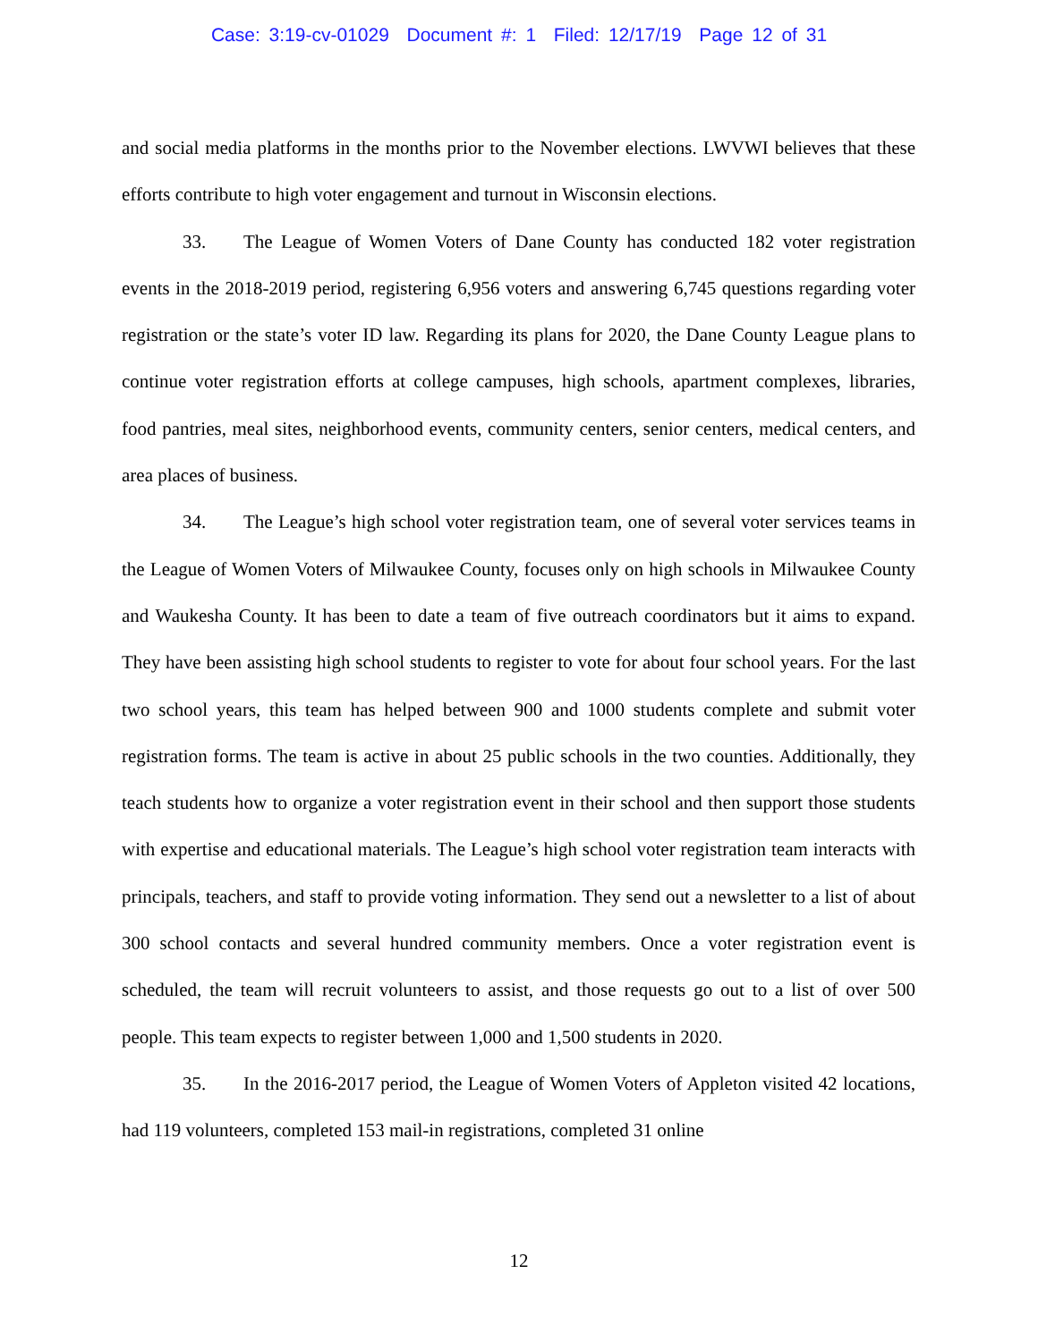Case: 3:19-cv-01029 Document #: 1 Filed: 12/17/19 Page 12 of 31
and social media platforms in the months prior to the November elections. LWVWI believes that these efforts contribute to high voter engagement and turnout in Wisconsin elections.
33. The League of Women Voters of Dane County has conducted 182 voter registration events in the 2018-2019 period, registering 6,956 voters and answering 6,745 questions regarding voter registration or the state’s voter ID law. Regarding its plans for 2020, the Dane County League plans to continue voter registration efforts at college campuses, high schools, apartment complexes, libraries, food pantries, meal sites, neighborhood events, community centers, senior centers, medical centers, and area places of business.
34. The League’s high school voter registration team, one of several voter services teams in the League of Women Voters of Milwaukee County, focuses only on high schools in Milwaukee County and Waukesha County. It has been to date a team of five outreach coordinators but it aims to expand. They have been assisting high school students to register to vote for about four school years. For the last two school years, this team has helped between 900 and 1000 students complete and submit voter registration forms. The team is active in about 25 public schools in the two counties. Additionally, they teach students how to organize a voter registration event in their school and then support those students with expertise and educational materials. The League’s high school voter registration team interacts with principals, teachers, and staff to provide voting information. They send out a newsletter to a list of about 300 school contacts and several hundred community members. Once a voter registration event is scheduled, the team will recruit volunteers to assist, and those requests go out to a list of over 500 people. This team expects to register between 1,000 and 1,500 students in 2020.
35. In the 2016-2017 period, the League of Women Voters of Appleton visited 42 locations, had 119 volunteers, completed 153 mail-in registrations, completed 31 online
12